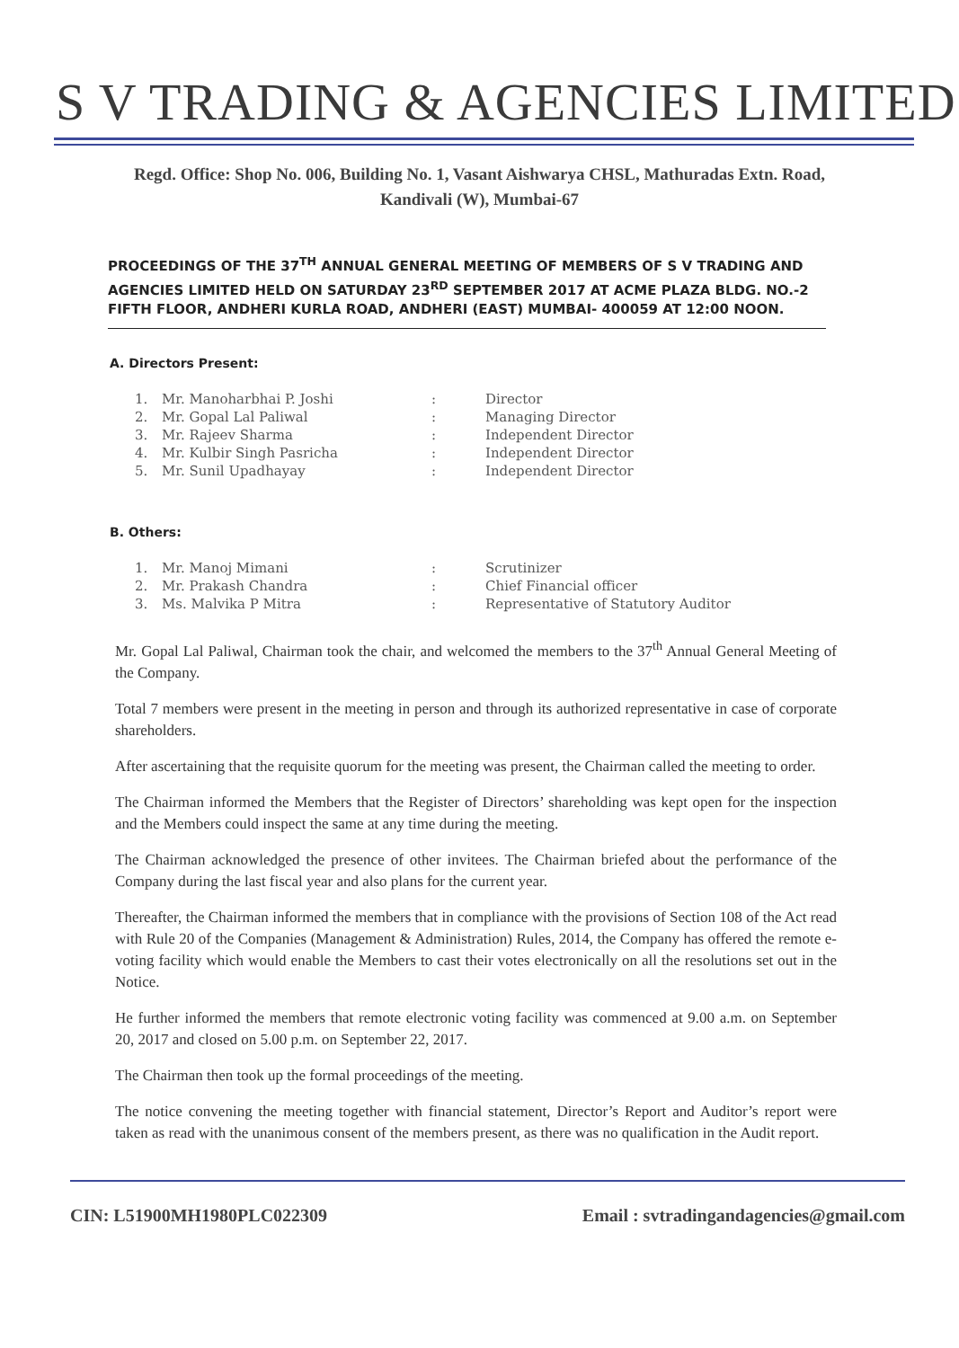S V TRADING & AGENCIES LIMITED
Regd. Office: Shop No. 006, Building No. 1, Vasant Aishwarya CHSL, Mathuradas Extn. Road,
Kandivali (W), Mumbai-67
PROCEEDINGS OF THE 37<sup>TH</sup> ANNUAL GENERAL MEETING OF MEMBERS OF S V TRADING AND AGENCIES LIMITED HELD ON SATURDAY 23<sup>RD</sup> SEPTEMBER 2017 AT ACME PLAZA BLDG. NO.-2 FIFTH FLOOR, ANDHERI KURLA ROAD, ANDHERI (EAST) MUMBAI- 400059 AT 12:00 NOON.
A. Directors Present:
| 1. | Mr. Manoharbhai P. Joshi | : | Director |
| 2. | Mr. Gopal Lal Paliwal | : | Managing Director |
| 3. | Mr. Rajeev Sharma | : | Independent Director |
| 4. | Mr. Kulbir Singh Pasricha | : | Independent Director |
| 5. | Mr. Sunil Upadhayay | : | Independent Director |
B. Others:
| 1. | Mr. Manoj Mimani | : | Scrutinizer |
| 2. | Mr. Prakash Chandra | : | Chief Financial officer |
| 3. | Ms. Malvika P Mitra | : | Representative of Statutory Auditor |
Mr. Gopal Lal Paliwal, Chairman took the chair, and welcomed the members to the 37<sup>th</sup> Annual General Meeting of the Company.
Total 7 members were present in the meeting in person and through its authorized representative in case of corporate shareholders.
After ascertaining that the requisite quorum for the meeting was present, the Chairman called the meeting to order.
The Chairman informed the Members that the Register of Directors’ shareholding was kept open for the inspection and the Members could inspect the same at any time during the meeting.
The Chairman acknowledged the presence of other invitees. The Chairman briefed about the performance of the Company during the last fiscal year and also plans for the current year.
Thereafter, the Chairman informed the members that in compliance with the provisions of Section 108 of the Act read with Rule 20 of the Companies (Management & Administration) Rules, 2014, the Company has offered the remote e-voting facility which would enable the Members to cast their votes electronically on all the resolutions set out in the Notice.
He further informed the members that remote electronic voting facility was commenced at 9.00 a.m. on September 20, 2017 and closed on 5.00 p.m. on September 22, 2017.
The Chairman then took up the formal proceedings of the meeting.
The notice convening the meeting together with financial statement, Director’s Report and Auditor’s report were taken as read with the unanimous consent of the members present, as there was no qualification in the Audit report.
CIN: L51900MH1980PLC022309 Email : svtradingandagencies@gmail.com